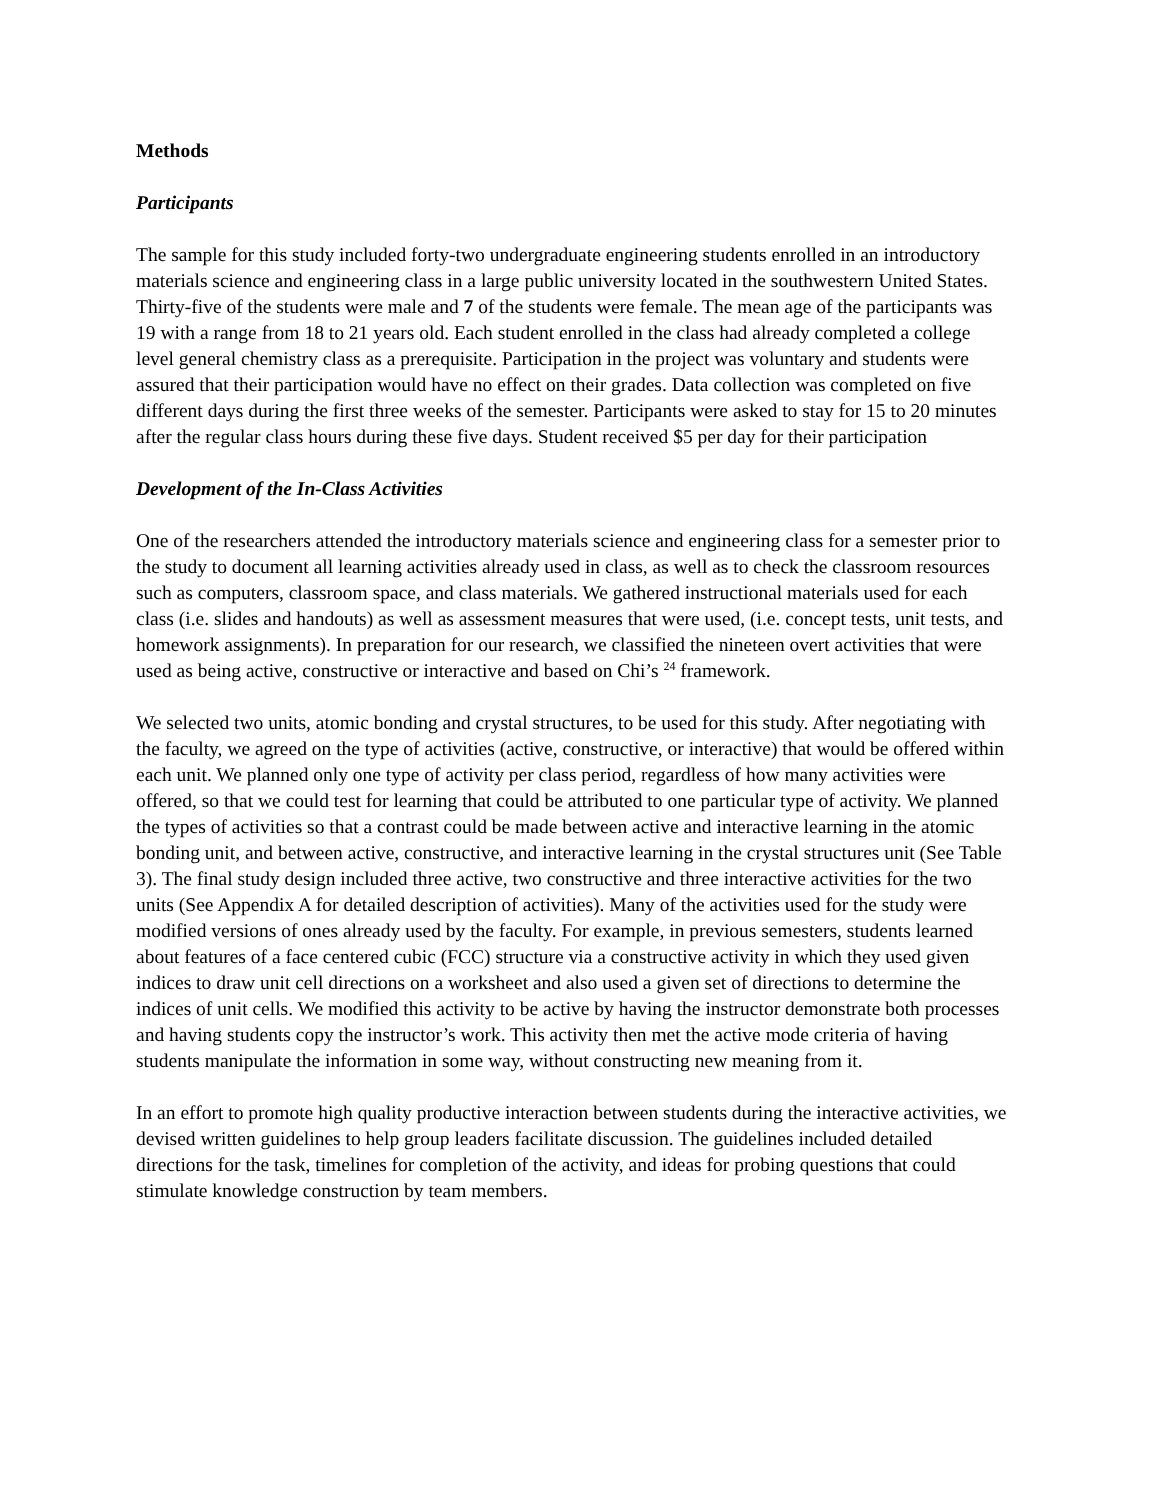Methods
Participants
The sample for this study included forty-two undergraduate engineering students enrolled in an introductory materials science and engineering class in a large public university located in the southwestern United States. Thirty-five of the students were male and 7 of the students were female. The mean age of the participants was 19 with a range from 18 to 21 years old. Each student enrolled in the class had already completed a college level general chemistry class as a prerequisite. Participation in the project was voluntary and students were assured that their participation would have no effect on their grades. Data collection was completed on five different days during the first three weeks of the semester. Participants were asked to stay for 15 to 20 minutes after the regular class hours during these five days. Student received $5 per day for their participation
Development of the In-Class Activities
One of the researchers attended the introductory materials science and engineering class for a semester prior to the study to document all learning activities already used in class, as well as to check the classroom resources such as computers, classroom space, and class materials. We gathered instructional materials used for each class (i.e. slides and handouts) as well as assessment measures that were used, (i.e. concept tests, unit tests, and homework assignments). In preparation for our research, we classified the nineteen overt activities that were used as being active, constructive or interactive and based on Chi’s <sup>24</sup> framework.
We selected two units, atomic bonding and crystal structures, to be used for this study. After negotiating with the faculty, we agreed on the type of activities (active, constructive, or interactive) that would be offered within each unit. We planned only one type of activity per class period, regardless of how many activities were offered, so that we could test for learning that could be attributed to one particular type of activity. We planned the types of activities so that a contrast could be made between active and interactive learning in the atomic bonding unit, and between active, constructive, and interactive learning in the crystal structures unit (See Table 3). The final study design included three active, two constructive and three interactive activities for the two units (See Appendix A for detailed description of activities). Many of the activities used for the study were modified versions of ones already used by the faculty. For example, in previous semesters, students learned about features of a face centered cubic (FCC) structure via a constructive activity in which they used given indices to draw unit cell directions on a worksheet and also used a given set of directions to determine the indices of unit cells. We modified this activity to be active by having the instructor demonstrate both processes and having students copy the instructor’s work. This activity then met the active mode criteria of having students manipulate the information in some way, without constructing new meaning from it.
In an effort to promote high quality productive interaction between students during the interactive activities, we devised written guidelines to help group leaders facilitate discussion. The guidelines included detailed directions for the task, timelines for completion of the activity, and ideas for probing questions that could stimulate knowledge construction by team members.